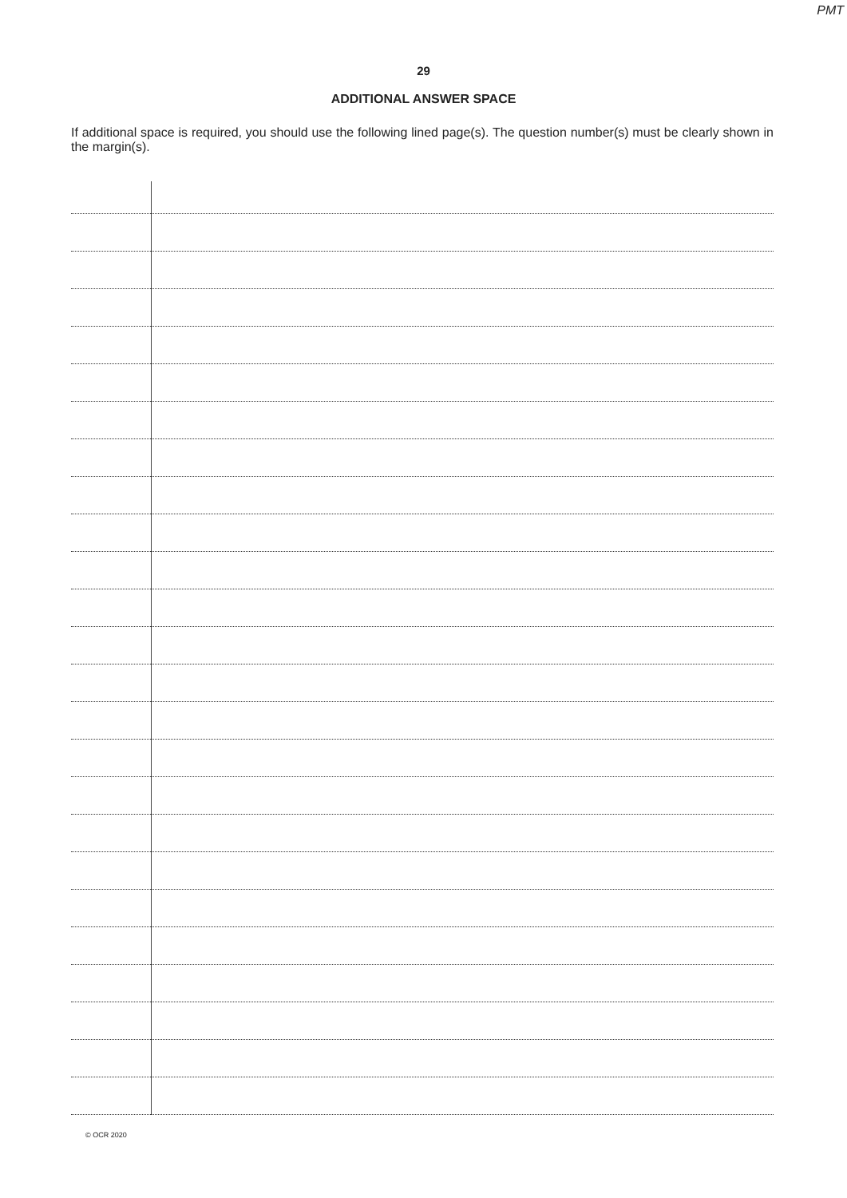PMT
29
ADDITIONAL ANSWER SPACE
If additional space is required, you should use the following lined page(s). The question number(s) must be clearly shown in the margin(s).
© OCR 2020